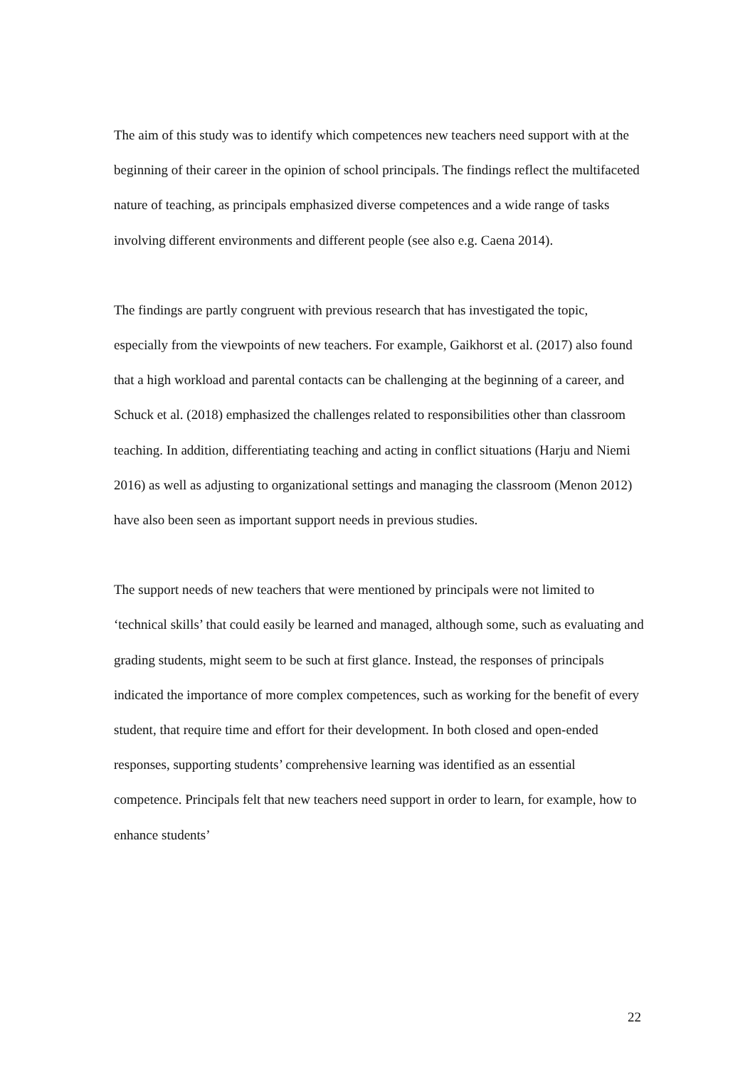The aim of this study was to identify which competences new teachers need support with at the beginning of their career in the opinion of school principals. The findings reflect the multifaceted nature of teaching, as principals emphasized diverse competences and a wide range of tasks involving different environments and different people (see also e.g. Caena 2014).
The findings are partly congruent with previous research that has investigated the topic, especially from the viewpoints of new teachers. For example, Gaikhorst et al. (2017) also found that a high workload and parental contacts can be challenging at the beginning of a career, and Schuck et al. (2018) emphasized the challenges related to responsibilities other than classroom teaching. In addition, differentiating teaching and acting in conflict situations (Harju and Niemi 2016) as well as adjusting to organizational settings and managing the classroom (Menon 2012) have also been seen as important support needs in previous studies.
The support needs of new teachers that were mentioned by principals were not limited to ‘technical skills’ that could easily be learned and managed, although some, such as evaluating and grading students, might seem to be such at first glance. Instead, the responses of principals indicated the importance of more complex competences, such as working for the benefit of every student, that require time and effort for their development. In both closed and open-ended responses, supporting students’ comprehensive learning was identified as an essential competence. Principals felt that new teachers need support in order to learn, for example, how to enhance students’
22